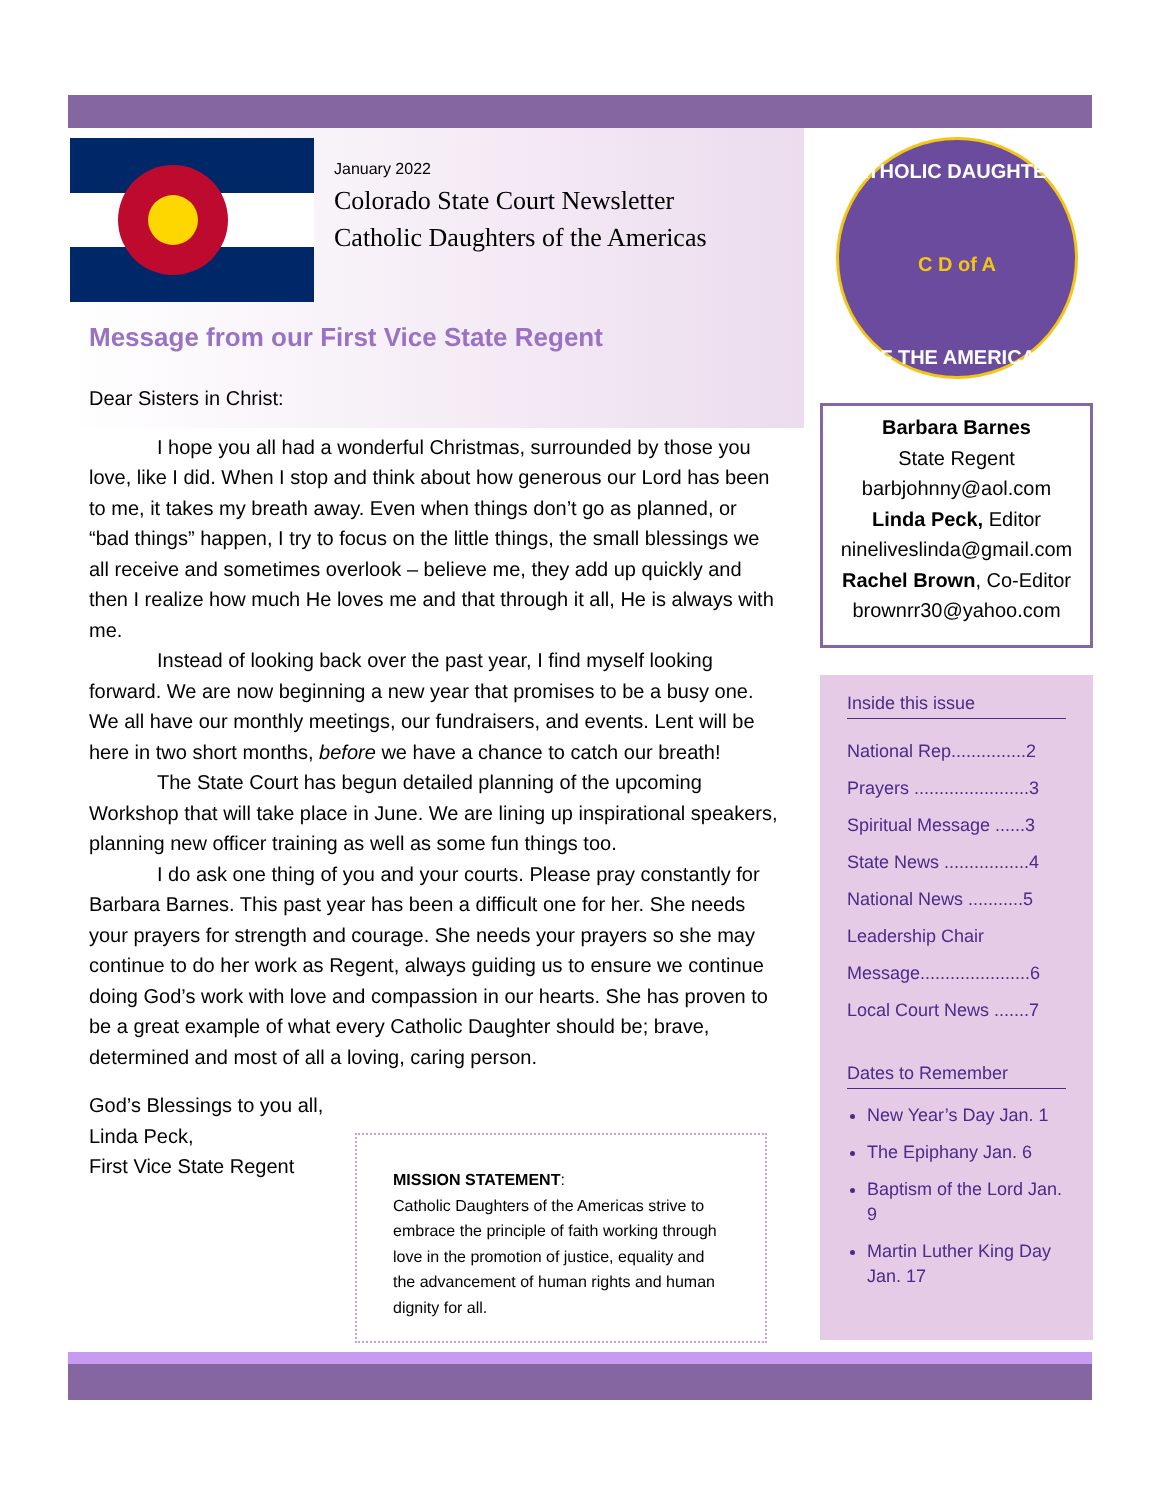CATHOLIC DAUGHTERS
C D of A
OF THE AMERICAS
January 2022
Colorado State Court Newsletter
Catholic Daughters of the Americas
Message from our First Vice State Regent
Dear Sisters in Christ:
I hope you all had a wonderful Christmas, surrounded by those you love, like I did. When I stop and think about how generous our Lord has been to me, it takes my breath away. Even when things don’t go as planned, or “bad things” happen, I try to focus on the little things, the small blessings we all receive and sometimes overlook – believe me, they add up quickly and then I realize how much He loves me and that through it all, He is always with me.
Instead of looking back over the past year, I find myself looking forward. We are now beginning a new year that promises to be a busy one. We all have our monthly meetings, our fundraisers, and events. Lent will be here in two short months, before we have a chance to catch our breath!
The State Court has begun detailed planning of the upcoming Workshop that will take place in June. We are lining up inspirational speakers, planning new officer training as well as some fun things too.
I do ask one thing of you and your courts. Please pray constantly for Barbara Barnes. This past year has been a difficult one for her. She needs your prayers for strength and courage. She needs your prayers so she may continue to do her work as Regent, always guiding us to ensure we continue doing God’s work with love and compassion in our hearts. She has proven to be a great example of what every Catholic Daughter should be; brave, determined and most of all a loving, caring person.
God’s Blessings to you all,
Linda Peck,
First Vice State Regent
MISSION STATEMENT:
Catholic Daughters of the Americas strive to embrace the principle of faith working through love in the promotion of justice, equality and the advancement of human rights and human dignity for all.
Barbara Barnes
State Regent
barbjohnny@aol.com
Linda Peck, Editor
nineliveslinda@gmail.com
Rachel Brown, Co-Editor
brownrr30@yahoo.com
Inside this issue
National Rep...............2
Prayers .......................3
Spiritual Message ......3
State News .................4
National News ...........5
Leadership Chair
Message......................6
Local Court News .......7
Dates to Remember
New Year’s Day Jan. 1
The Epiphany Jan. 6
Baptism of the Lord Jan. 9
Martin Luther King Day Jan. 17